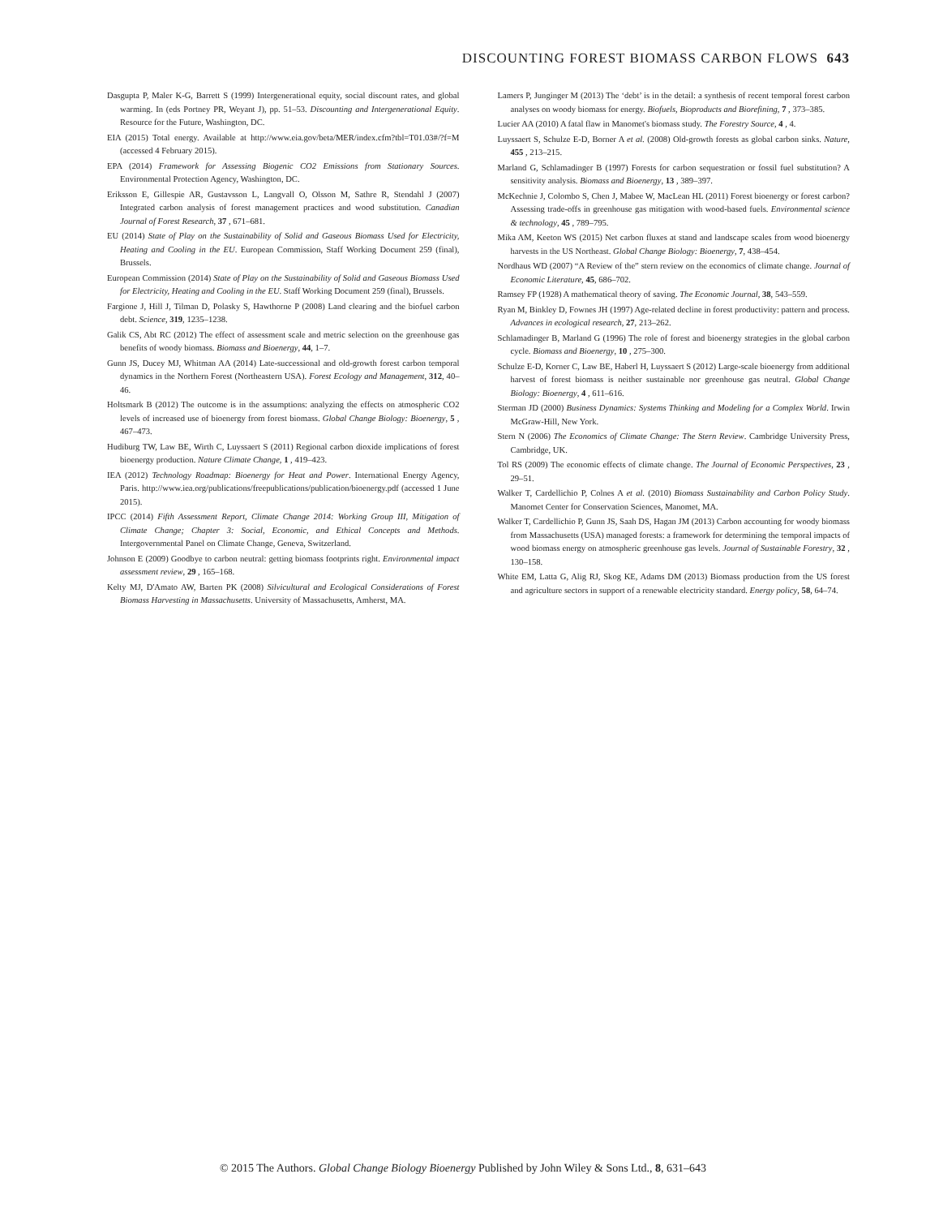DISCOUNTING FOREST BIOMASS CARBON FLOWS 643
Dasgupta P, Maler K-G, Barrett S (1999) Intergenerational equity, social discount rates, and global warming. In (eds Portney PR, Weyant J), pp. 51–53. Discounting and Intergenerational Equity. Resource for the Future, Washington, DC.
EIA (2015) Total energy. Available at http://www.eia.gov/beta/MER/index.cfm?tbl=T01.03#/?f=M (accessed 4 February 2015).
EPA (2014) Framework for Assessing Biogenic CO2 Emissions from Stationary Sources. Environmental Protection Agency, Washington, DC.
Eriksson E, Gillespie AR, Gustavsson L, Langvall O, Olsson M, Sathre R, Stendahl J (2007) Integrated carbon analysis of forest management practices and wood substitution. Canadian Journal of Forest Research, 37 , 671–681.
EU (2014) State of Play on the Sustainability of Solid and Gaseous Biomass Used for Electricity, Heating and Cooling in the EU. European Commission, Staff Working Document 259 (final), Brussels.
European Commission (2014) State of Play on the Sustainability of Solid and Gaseous Biomass Used for Electricity, Heating and Cooling in the EU. Staff Working Document 259 (final), Brussels.
Fargione J, Hill J, Tilman D, Polasky S, Hawthorne P (2008) Land clearing and the biofuel carbon debt. Science, 319, 1235–1238.
Galik CS, Abt RC (2012) The effect of assessment scale and metric selection on the greenhouse gas benefits of woody biomass. Biomass and Bioenergy, 44, 1–7.
Gunn JS, Ducey MJ, Whitman AA (2014) Late-successional and old-growth forest carbon temporal dynamics in the Northern Forest (Northeastern USA). Forest Ecology and Management, 312, 40–46.
Holtsmark B (2012) The outcome is in the assumptions: analyzing the effects on atmospheric CO2 levels of increased use of bioenergy from forest biomass. Global Change Biology: Bioenergy, 5 , 467–473.
Hudiburg TW, Law BE, Wirth C, Luyssaert S (2011) Regional carbon dioxide implications of forest bioenergy production. Nature Climate Change, 1 , 419–423.
IEA (2012) Technology Roadmap: Bioenergy for Heat and Power. International Energy Agency, Paris. http://www.iea.org/publications/freepublications/publication/bioenergy.pdf (accessed 1 June 2015).
IPCC (2014) Fifth Assessment Report, Climate Change 2014: Working Group III, Mitigation of Climate Change; Chapter 3: Social, Economic, and Ethical Concepts and Methods. Intergovernmental Panel on Climate Change, Geneva, Switzerland.
Johnson E (2009) Goodbye to carbon neutral: getting biomass footprints right. Environmental impact assessment review, 29 , 165–168.
Kelty MJ, D'Amato AW, Barten PK (2008) Silvicultural and Ecological Considerations of Forest Biomass Harvesting in Massachusetts. University of Massachusetts, Amherst, MA.
Lamers P, Junginger M (2013) The ‘debt’ is in the detail: a synthesis of recent temporal forest carbon analyses on woody biomass for energy. Biofuels, Bioproducts and Biorefining, 7 , 373–385.
Lucier AA (2010) A fatal flaw in Manomet's biomass study. The Forestry Source, 4 , 4.
Luyssaert S, Schulze E-D, Borner A et al. (2008) Old-growth forests as global carbon sinks. Nature, 455 , 213–215.
Marland G, Schlamadinger B (1997) Forests for carbon sequestration or fossil fuel substitution? A sensitivity analysis. Biomass and Bioenergy, 13 , 389–397.
McKechnie J, Colombo S, Chen J, Mabee W, MacLean HL (2011) Forest bioenergy or forest carbon? Assessing trade-offs in greenhouse gas mitigation with wood-based fuels. Environmental science & technology, 45 , 789–795.
Mika AM, Keeton WS (2015) Net carbon fluxes at stand and landscape scales from wood bioenergy harvests in the US Northeast. Global Change Biology: Bioenergy, 7, 438–454.
Nordhaus WD (2007) “A Review of the” stern review on the economics of climate change. Journal of Economic Literature, 45, 686–702.
Ramsey FP (1928) A mathematical theory of saving. The Economic Journal, 38, 543–559.
Ryan M, Binkley D, Fownes JH (1997) Age-related decline in forest productivity: pattern and process. Advances in ecological research, 27, 213–262.
Schlamadinger B, Marland G (1996) The role of forest and bioenergy strategies in the global carbon cycle. Biomass and Bioenergy, 10 , 275–300.
Schulze E-D, Korner C, Law BE, Haberl H, Luyssaert S (2012) Large-scale bioenergy from additional harvest of forest biomass is neither sustainable nor greenhouse gas neutral. Global Change Biology: Bioenergy, 4 , 611–616.
Sterman JD (2000) Business Dynamics: Systems Thinking and Modeling for a Complex World. Irwin McGraw-Hill, New York.
Stern N (2006) The Economics of Climate Change: The Stern Review. Cambridge University Press, Cambridge, UK.
Tol RS (2009) The economic effects of climate change. The Journal of Economic Perspectives, 23 , 29–51.
Walker T, Cardellichio P, Colnes A et al. (2010) Biomass Sustainability and Carbon Policy Study. Manomet Center for Conservation Sciences, Manomet, MA.
Walker T, Cardellichio P, Gunn JS, Saah DS, Hagan JM (2013) Carbon accounting for woody biomass from Massachusetts (USA) managed forests: a framework for determining the temporal impacts of wood biomass energy on atmospheric greenhouse gas levels. Journal of Sustainable Forestry, 32 , 130–158.
White EM, Latta G, Alig RJ, Skog KE, Adams DM (2013) Biomass production from the US forest and agriculture sectors in support of a renewable electricity standard. Energy policy, 58, 64–74.
© 2015 The Authors. Global Change Biology Bioenergy Published by John Wiley & Sons Ltd., 8, 631–643